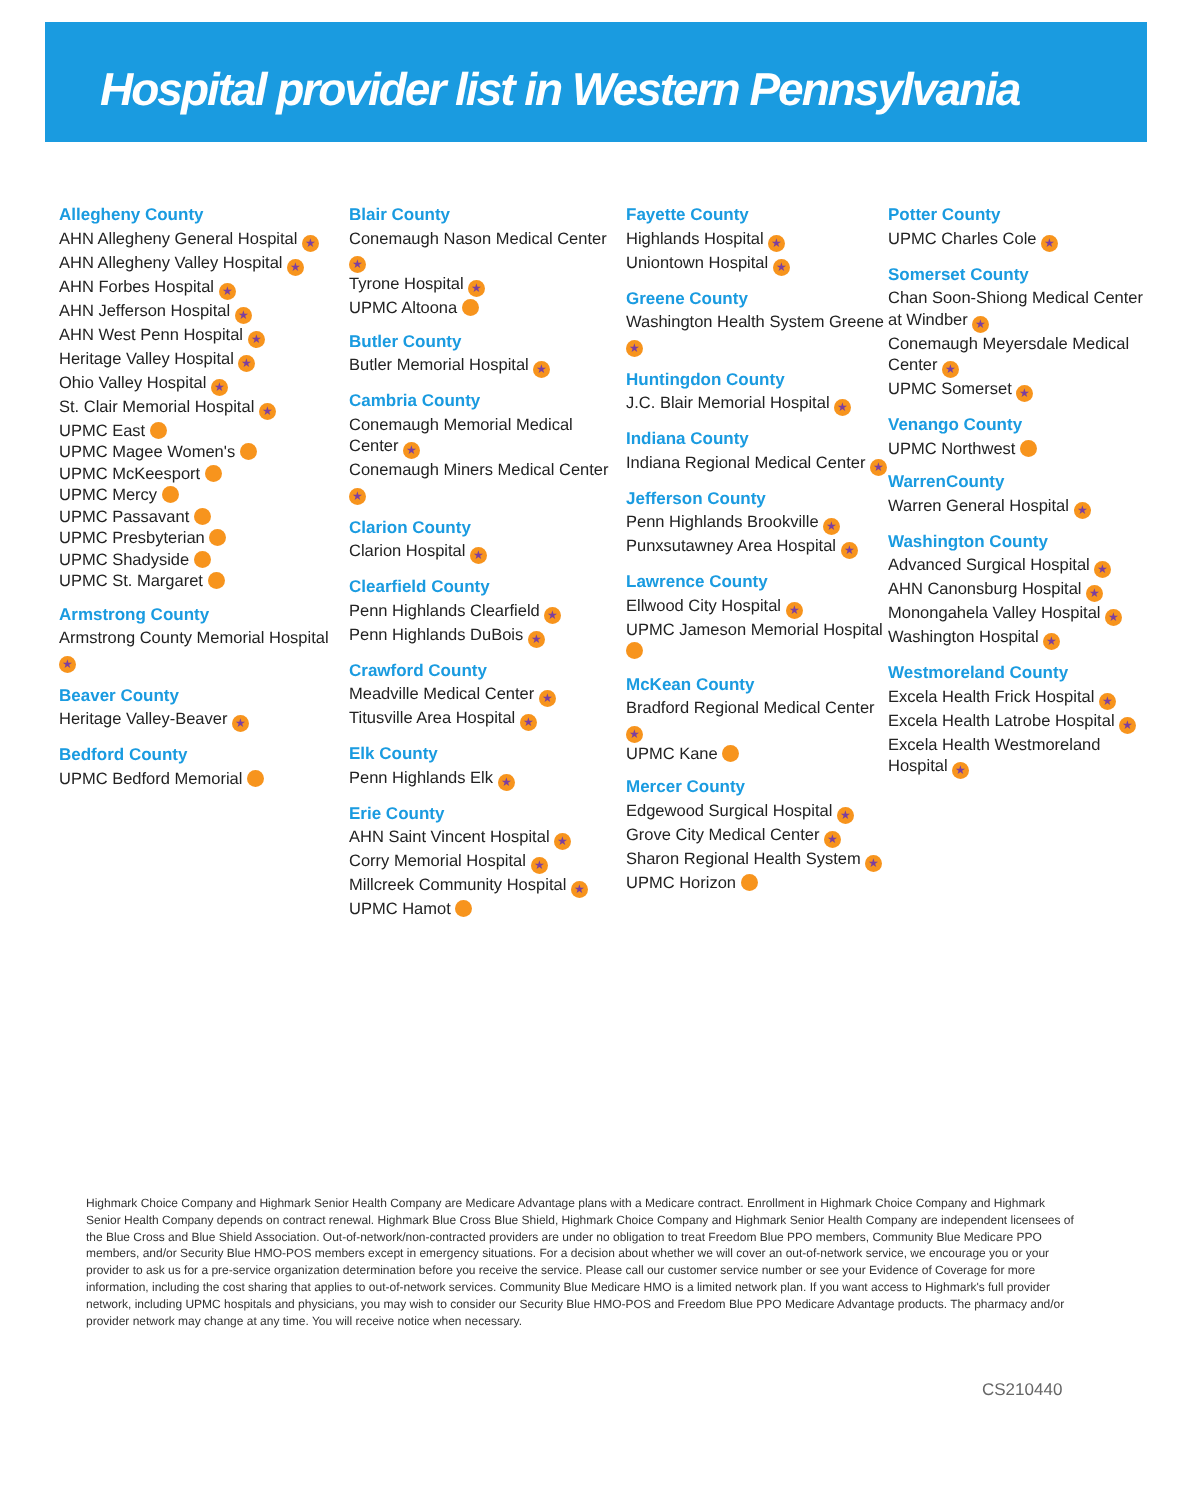Hospital provider list in Western Pennsylvania
Allegheny County
AHN Allegheny General Hospital ★
AHN Allegheny Valley Hospital ★
AHN Forbes Hospital ★
AHN Jefferson Hospital ★
AHN West Penn Hospital ★
Heritage Valley Hospital ★
Ohio Valley Hospital ★
St. Clair Memorial Hospital ★
UPMC East
UPMC Magee Women's
UPMC McKeesport
UPMC Mercy
UPMC Passavant
UPMC Presbyterian
UPMC Shadyside
UPMC St. Margaret
Armstrong County
Armstrong County Memorial Hospital ★
Beaver County
Heritage Valley-Beaver ★
Bedford County
UPMC Bedford Memorial
Blair County
Conemaugh Nason Medical Center ★
Tyrone Hospital ★
UPMC Altoona
Butler County
Butler Memorial Hospital ★
Cambria County
Conemaugh Memorial Medical Center ★
Conemaugh Miners Medical Center ★
Clarion County
Clarion Hospital ★
Clearfield County
Penn Highlands Clearfield ★
Penn Highlands DuBois ★
Crawford County
Meadville Medical Center ★
Titusville Area Hospital ★
Elk County
Penn Highlands Elk ★
Erie County
AHN Saint Vincent Hospital ★
Corry Memorial Hospital ★
Millcreek Community Hospital ★
UPMC Hamot
Fayette County
Highlands Hospital ★
Uniontown Hospital ★
Greene County
Washington Health System Greene ★
Huntingdon County
J.C. Blair Memorial Hospital ★
Indiana County
Indiana Regional Medical Center ★
Jefferson County
Penn Highlands Brookville ★
Punxsutawney Area Hospital ★
Lawrence County
Ellwood City Hospital ★
UPMC Jameson Memorial Hospital
McKean County
Bradford Regional Medical Center ★
UPMC Kane
Mercer County
Edgewood Surgical Hospital ★
Grove City Medical Center ★
Sharon Regional Health System ★
UPMC Horizon
Potter County
UPMC Charles Cole ★
Somerset County
Chan Soon-Shiong Medical Center at Windber ★
Conemaugh Meyersdale Medical Center ★
UPMC Somerset ★
Venango County
UPMC Northwest
WarrenCounty
Warren General Hospital ★
Washington County
Advanced Surgical Hospital ★
AHN Canonsburg Hospital ★
Monongahela Valley Hospital ★
Washington Hospital ★
Westmoreland County
Excela Health Frick Hospital ★
Excela Health Latrobe Hospital ★
Excela Health Westmoreland Hospital ★
Highmark Choice Company and Highmark Senior Health Company are Medicare Advantage plans with a Medicare contract. Enrollment in Highmark Choice Company and Highmark Senior Health Company depends on contract renewal. Highmark Blue Cross Blue Shield, Highmark Choice Company and Highmark Senior Health Company are independent licensees of the Blue Cross and Blue Shield Association. Out-of-network/non-contracted providers are under no obligation to treat Freedom Blue PPO members, Community Blue Medicare PPO members, and/or Security Blue HMO-POS members except in emergency situations. For a decision about whether we will cover an out-of-network service, we encourage you or your provider to ask us for a pre-service organization determination before you receive the service. Please call our customer service number or see your Evidence of Coverage for more information, including the cost sharing that applies to out-of-network services. Community Blue Medicare HMO is a limited network plan. If you want access to Highmark's full provider network, including UPMC hospitals and physicians, you may wish to consider our Security Blue HMO-POS and Freedom Blue PPO Medicare Advantage products. The pharmacy and/or provider network may change at any time. You will receive notice when necessary.
CS210440